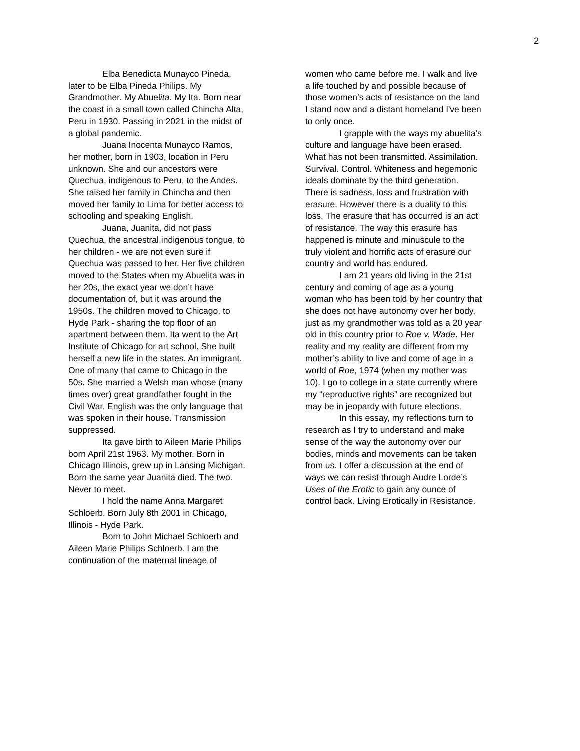2
Elba Benedicta Munayco Pineda, later to be Elba Pineda Philips. My Grandmother. My Abuelita. My Ita. Born near the coast in a small town called Chincha Alta, Peru in 1930. Passing in 2021 in the midst of a global pandemic.
Juana Inocenta Munayco Ramos, her mother, born in 1903, location in Peru unknown. She and our ancestors were Quechua, indigenous to Peru, to the Andes. She raised her family in Chincha and then moved her family to Lima for better access to schooling and speaking English.
Juana, Juanita, did not pass Quechua, the ancestral indigenous tongue, to her children - we are not even sure if Quechua was passed to her. Her five children moved to the States when my Abuelita was in her 20s, the exact year we don’t have documentation of, but it was around the 1950s. The children moved to Chicago, to Hyde Park - sharing the top floor of an apartment between them. Ita went to the Art Institute of Chicago for art school. She built herself a new life in the states. An immigrant. One of many that came to Chicago in the 50s. She married a Welsh man whose (many times over) great grandfather fought in the Civil War. English was the only language that was spoken in their house. Transmission suppressed.
Ita gave birth to Aileen Marie Philips born April 21st 1963. My mother. Born in Chicago Illinois, grew up in Lansing Michigan. Born the same year Juanita died. The two. Never to meet.
I hold the name Anna Margaret Schloerb. Born July 8th 2001 in Chicago, Illinois - Hyde Park.
Born to John Michael Schloerb and Aileen Marie Philips Schloerb. I am the continuation of the maternal lineage of
women who came before me. I walk and live a life touched by and possible because of those women’s acts of resistance on the land I stand now and a distant homeland I've been to only once.
I grapple with the ways my abuelita’s culture and language have been erased. What has not been transmitted. Assimilation. Survival. Control. Whiteness and hegemonic ideals dominate by the third generation. There is sadness, loss and frustration with erasure. However there is a duality to this loss. The erasure that has occurred is an act of resistance. The way this erasure has happened is minute and minuscule to the truly violent and horrific acts of erasure our country and world has endured.
I am 21 years old living in the 21st century and coming of age as a young woman who has been told by her country that she does not have autonomy over her body, just as my grandmother was told as a 20 year old in this country prior to Roe v. Wade. Her reality and my reality are different from my mother’s ability to live and come of age in a world of Roe, 1974 (when my mother was 10). I go to college in a state currently where my “reproductive rights” are recognized but may be in jeopardy with future elections.
In this essay, my reflections turn to research as I try to understand and make sense of the way the autonomy over our bodies, minds and movements can be taken from us. I offer a discussion at the end of ways we can resist through Audre Lorde’s Uses of the Erotic to gain any ounce of control back. Living Erotically in Resistance.